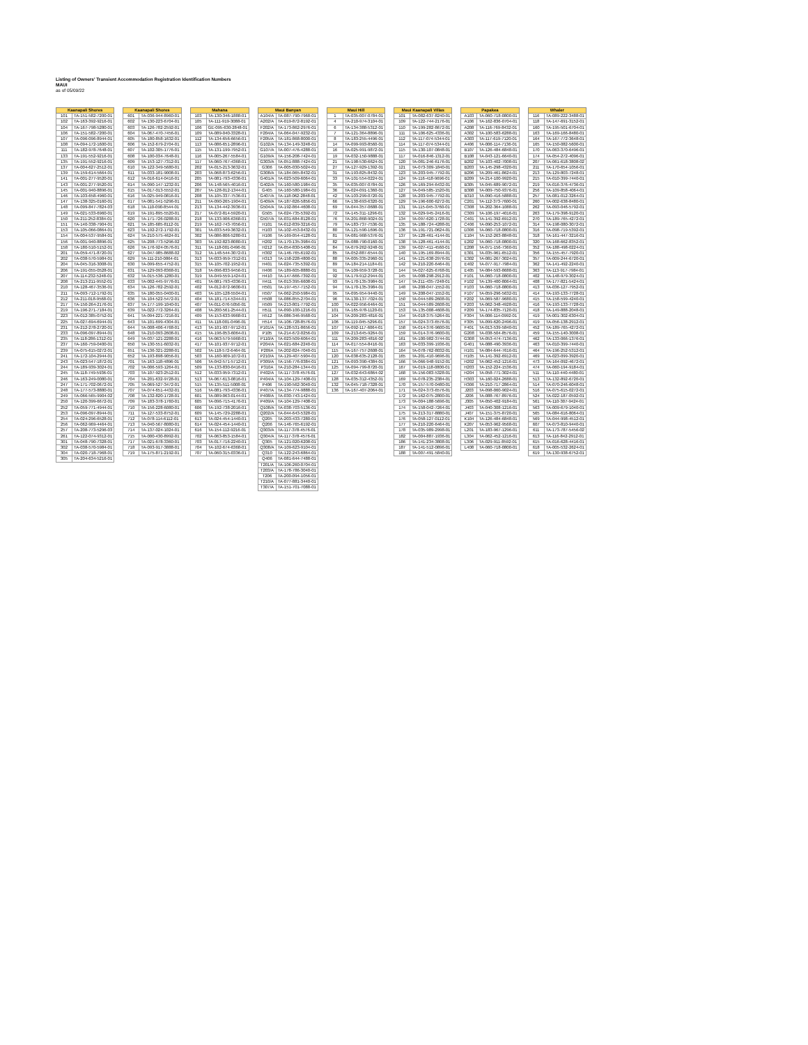Listing of Owners' Transient Accommodation Registration Identification Numbers
MAUI
as of 05/09/22
| Kaanapali Shores | |
| --- | --- |
| 101 | TA-151-582-7200-01 |
| 102 | TA-163-392-9216-01 |
| 104 | TA-167-798-5280-01 |
| 106 | TA-151-582-7200-01 |
| 107 | TA-096-096-8944-01 |
| 108 | TA-094-172-1600-01 |
| 111 | TA-182-978-7648-01 |
| 133 | TA-191-552-9216-01 |
| 135 | TA-191-552-9216-01 |
| 137 | TA-004-627-2512-01 |
| 139 | TA-159-614-5664-01 |
| 141 | TA-001-277-9520-01 |
| 143 | TA-001-277-9520-01 |
| 145 | TA-001-940-8896-01 |
| 146 | TA-103-658-4960-01 |
| 147 | TA-138-325-0160-01 |
| 148 | TA-099-847-7824-03 |
| 149 | TA-021-533-6960-01 |
| 150 | TA-211-252-8384-01 |
| 151 | TA-140-338-7904-01 |
| 153 | TA-105-066-0864-01 |
| 154 | TA-004-537-9584-01 |
| 156 | TA-001-940-8896-01 |
| 158 | TA-180-510-5152-01 |
| 201 | TA-059-471-8720-01 |
| 202 | TA-038-570-5984-01 |
| 204 | TA-045-316-3008-01 |
| 206 | TA-191-055-0528-01 |
| 207 | TA-114-232-5248-01 |
| 208 | TA-213-211-9552-01 |
| 210 | TA-128-467-3536-01 |
| 211 | TA-093-712-1792-01 |
| 212 | TA-211-018-9568-01 |
| 217 | TA-150-264-2176-01 |
| 219 | TA-196-271-7184-01 |
| 223 | TA-012-385-0752-01 |
| 225 | TA-027-694-6944-01 |
| 231 | TA-212-278-2720-01 |
| 233 | TA-096-097-8944-01 |
| 235 | TA-118-286-1312-01 |
| 237 | TA-160-759-0400-01 |
| 239 | TA-075-615-0272-01 |
| 241 | TA-172-104-2944-01 |
| 243 | TA-023-547-1872-01 |
| 244 | TA-189-939-3024-01 |
| 245 | TA-118-749-5936-01 |
| 246 | TA-163-249-0080-01 |
| 247 | TA-171-702-0672-01 |
| 248 | TA-177-573-8880-01 |
| 249 | TA-066-565-9904-02 |
| 250 | TA-120-399-6672-01 |
| 252 | TA-059-771-4944-01 |
| 253 | TA-096-097-8944-01 |
| 254 | TA-024-296-6528-01 |
| 256 | TA-062-969-4464-01 |
| 257 | TA-208-773-5296-03 |
| 261 | TA-122-074-9312-01 |
| 301 | TA-048-790-7328-01 |
| 302 | TA-038-570-5984-01 |
| 304 | TA-020-718-7968-01 |
| 305 | TA-204-634-5216-01 |
| Kaanapali Shores | |
| --- | --- |
| 601 | TA-036-944-8960-01 |
| 602 | TA-130-223-6704-01 |
| 603 | TA-126-782-2592-01 |
| 604 | TA-067-470-7456-01 |
| 605 | TA-180-858-1632-01 |
| 606 | TA-152-679-2704-01 |
| 607 | TA-102-305-1776-01 |
| 608 | TA-100-034-7648-01 |
| 609 | TA-153-127-7312-01 |
| 610 | TA-122-349-5680-01 |
| 611 | TA-033-181-9008-01 |
| 612 | TA-016-614-0416-01 |
| 614 | TA-090-147-1232-01 |
| 615 | TA-017-013-5552-01 |
| 616 | TA-025-949-0816-01 |
| 617 | TA-081-541-5296-01 |
| 618 | TA-110-090-8544-01 |
| 619 | TA-191-895-5520-01 |
| 620 | TA-171-726-0288-01 |
| 621 | TA-185-685-8112-01 |
| 623 | TA-192-272-1792-01 |
| 624 | TA-210-575-4624-01 |
| 625 | TA-208-773-5296-02 |
| 626 | TA-176-924-0576-01 |
| 627 | TA-047-985-8688-02 |
| 629 | TA-111-210-0864-01 |
| 630 | TA-099-655-4752-01 |
| 631 | TA-129-093-8368-01 |
| 632 | TA-015-536-1280-01 |
| 633 | TA-002-445-9776-01 |
| 634 | TA-126-782-2592-01 |
| 635 | TA-180-055-0400-01 |
| 636 | TA-104-522-5472-01 |
| 637 | TA-177-199-1040-01 |
| 639 | TA-022-772-3264-01 |
| 641 | TA-094-221-7216-01 |
| 643 | TA-101-699-4304-01 |
| 644 | TA-008-406-4768-01 |
| 648 | TA-210-093-2608-01 |
| 649 | TA-037-121-2288-01 |
| 650 | TA-130-551-6032-01 |
| 651 | TA-136-321-2288-01 |
| 652 | TA-193-898-9056-01 |
| 701 | TA-163-118-4896-01 |
| 702 | TA-006-593-1264-01 |
| 703 | TA-107-923-2512-01 |
| 704 | TA-201-632-9728-01 |
| 705 | TA-069-527-3472-01 |
| 707 | TA-074-651-4432-01 |
| 708 | TA-132-820-1728-01 |
| 709 | TA-183-378-1760-01 |
| 710 | TA-156-228-6080-01 |
| 711 | TA-127-533-8752-01 |
| 712 | TA-078-114-6112-01 |
| 713 | TA-040-567-8080-01 |
| 714 | TA-137-024-1024-01 |
| 715 | TA-000-430-8992-01 |
| 717 | TA-021-678-3360-01 |
| 718 | TA-093-917-3888-01 |
| 719 | TA-175-871-2192-01 |
| Mahana | |
| --- | --- |
| 103 | TA-130-346-1888-01 |
| 105 | TA-111-919-3088-01 |
| 106 | GE-095-630-2848-01 |
| 109 | TA-089-040-3328-01 |
| 112 | TA-134-656-6656-01 |
| 113 | TA-086-651-2896-01 |
| 115 | TA-131-199-7952-01 |
| 116 | TA-005-267-5584-01 |
| 117 | TA-060-767-4368-01 |
| 202 | TA-015-213-3632-01 |
| 203 | TA-068-873-6256-01 |
| 205 | TA-081-793-4336-01 |
| 206 | TA-148-565-4016-01 |
| 207 | TA-128-012-1344-01 |
| 208 | TA-105-337-7536-01 |
| 211 | TA-090-265-1904-01 |
| 213 | TA-134-442-3936-01 |
| 217 | TA-072-814-5920-01 |
| 218 | TA-133-906-6368-01 |
| 219 | TA-162-743-7056-01 |
| 301 | TA-033-549-3632-01 |
| 302 | TA-086-806-5280-01 |
| 303 | TA-192-823-8080-01 |
| 311 | TA-118-001-0496-01 |
| 312 | TA-148-544-3072-01 |
| 313 | TA-033-959-7312-01 |
| 315 | TA-105-702-1952-01 |
| 318 | TA-096-833-9456-01 |
| 319 | TA-049-559-1424-01 |
| 401 | TA-081-793-4336-01 |
| 402 | TA-012-072-9600-01 |
| 403 | TA-105-128-5504-01 |
| 404 | TA-181-714-5344-01 |
| 407 | TA-011-076-5056-01 |
| 408 | TA-200-561-2544-01 |
| 409 | TA-153-633-9968-01 |
| 411 | TA-118-001-0496-01 |
| 413 | TA-101-937-9712-01 |
| 415 | TA-196-053-6064-01 |
| 416 | TA-063-579-5968-01 |
| 417 | TA-101-937-9712-01 |
| 502 | TA-118-572-6464-01 |
| 503 | TA-160-909-1072-01 |
| 506 | TA-042-571-5712-01 |
| 509 | TA-133-830-0416-01 |
| 512 | TA-033-959-7312-01 |
| 513 | TA-067-613-0816-01 |
| 515 | TA-135-511-5008-01 |
| 516 | TA-081-793-4336-01 |
| 601 | TA-089-063-0144-01 |
| 605 | TA-096-715-4176-01 |
| 606 | TA-192-738-2016-01 |
| 609 | TA-145-729-2288-01 |
| 613 | TA-024-454-1440-01 |
| 614 | TA-024-454-1440-01 |
| 616 | TA-154-112-9216-01 |
| 702 | TA-063-853-1584-01 |
| 703 | TA-017-716-2240-01 |
| 704 | TA-102-674-6368-01 |
| 707 | TA-060-315-0336-01 |
| Maui Banyan | |
| --- | --- |
| A104/A | TA-087-790-7968-01 |
| A202/A | TA-019-872-8192-01 |
| F202/A | TA-173-862-2976-01 |
| F204/A | TA-064-047-9232-01 |
| F205/A | TA-181-868-8000-01 |
| G102/A | TA-134-149-3248-01 |
| G107/A | TA-007-476-4288-01 |
| G109/A | TA-156-208-7424-01 |
| G303/A | TA-051-888-7424-01 |
| G306 | TA-005-030-5024-01 |
| G308/A | TA-184-065-8432-01 |
| G401/A | TA-023-509-6064-01 |
| G402/A | TA-160-580-1984-01 |
| G405 | TA-160-580-1984-01 |
| G407/A | TA-118-062-2848-01 |
| G409/A | TA-187-826-5856-01 |
| G504/A | TA-192-864-4608-01 |
| G505 | TA-024-735-5392-01 |
| G507/A | TA-031-684-8128-01 |
| H101 | TA-012-839-3216-01 |
| H103 | TA-102-453-0432-01 |
| H106 | TA-169-054-4128-01 |
| H202 | TA-170-135-3984-01 |
| H212 | TA-054-830-5408-01 |
| H302 | TA-146-765-6192-01 |
| H313 | TA-158-228-4800-01 |
| H401 | TA-024-735-5392-01 |
| H406 | TA-189-605-8880-01 |
| H410 | TA-147-666-7392-01 |
| H411 | TA-013-395-6608-01 |
| H501 | TA-197-457-7152-01 |
| H507 | TA-062-250-5984-01 |
| H508 | TA-086-855-2704-01 |
| H509 | TA-213-801-7792-01 |
| H511 | TA-090-100-1216-01 |
| H512 | TA-086-346-9568-01 |
| H514 | TA-106-728-8576-01 |
| P101/A | TA-128-531-8656-01 |
| P105 | TA-214-672-0256-01 |
| P110/A | TA-023-509-6064-01 |
| P204/A | TA-021-684-2240-01 |
| P209A | TA-202-824-7040-01 |
| P210/A | TA-129-407-5904-01 |
| P309/A | TA-156-776-0384-01 |
| P310A | TA-210-284-1344-01 |
| P402/A | TA-117-378-4576-01 |
| P404/A | TA-104-129-7408-01 |
| P406 | TA-190-562-3040-01 |
| P407/A | TA-134-774-9888-01 |
| P408/A | TA-030-743-1424-01 |
| P409/A | TA-104-129-7408-01 |
| Q108/A | TA-038-703-5136-01 |
| Q202/A | TA-044-643-5328-01 |
| Q205 | TA-203-433-7280-01 |
| Q206 | TA-146-765-6192-01 |
| Q303/A | TA-117-378-4576-01 |
| Q304/A | TA-117-378-4576-01 |
| Q305 | TA-121-020-6208-01 |
| Q308/A | TA-109-623-9104-01 |
| Q310 | TA-122-243-6864-01 |
| Q406 | TA-081-644-7488-01 |
| T201/A | TA-106-260-0704-01 |
| T203/A | TA-178-786-3040-01 |
| T206 | TA-200-094-1056-01 |
| T210/A | TA-077-881-3440-01 |
| T307/A | TA-151-701-7088-01 |
| Maui Hill | |
| --- | --- |
| 1 | TA-035-007-0784-01 |
| 4 | TA-210-974-3104-01 |
| 6 | TA-134-388-5312-01 |
| 7 | TA-121-364-8896-01 |
| 8 | TA-183-255-4496-01 |
| 14 | TA-099-993-8560-01 |
| 16 | TA-025-991-9872-01 |
| 19 | TA-032-150-9888-01 |
| 21 | TA-198-530-6624-01 |
| 27 | TA-127-929-1392-01 |
| 31 | TA-193-825-8432-01 |
| 33 | TA-101-554-0224-01 |
| 35 | TA-035-007-0784-01 |
| 36 | TA-024-091-1360-01 |
| 42 | TA-103-299-0720-01 |
| 66 | TA-130-693-6320-01 |
| 69 | TA-044-357-0688-01 |
| 72 | TA-145-311-1296-01 |
| 76 | TA-201-868-9024-01 |
| 79 | TA-183-737-7536-01 |
| 80 | TA-121-590-1696-01 |
| 81 | TA-081-968-5376-01 |
| 82 | TA-088-790-0160-01 |
| 84 | TA-079-262-9248-01 |
| 85 | TA-052-887-6544-01 |
| 88 | TA-005-335-2960-01 |
| 89 | TA-184-214-1184-01 |
| 91 | TA-109-959-3728-01 |
| 92 | TA-179-912-2944-01 |
| 93 | TA-170-135-3984-01 |
| 94 | TA-170-135-3984-01 |
| 95 | TA-095-954-9440-01 |
| 96 | TA-130-137-7024-01 |
| 100 | TA-022-956-6464-01 |
| 101 | TA-165-978-1120-01 |
| 104 | TA-209-283-4816-01 |
| 106 | TA-119-045-5296-01 |
| 107 | TA-092-117-6064-01 |
| 109 | TA-213-645-9264-01 |
| 111 | TA-209-283-4816-02 |
| 114 | TA-017-554-8416-01 |
| 115 | TA-167-757-2608-01 |
| 120 | TA-038-635-2128-01 |
| 121 | TA-093-390-4384-01 |
| 125 | TA-094-799-8720-01 |
| 127 | TA-032-643-6864-02 |
| 128 | TA-035-312-4352-01 |
| 132 | TA-045-718-7328-01 |
| 136 | TA-167-407-2064-01 |
| Maui Kaanapali Villas | |
| --- | --- |
| 101 | TA-082-637-8240-01 |
| 109 | TA-122-744-2176-01 |
| 110 | TA-199-282-8672-01 |
| 111 | TA-106-625-4336-01 |
| 112 | TA-117-074-5344-01 |
| 114 | TA-117-074-5344-01 |
| 115 | TA-130-107-0848-01 |
| 117 | TA-016-846-1312-01 |
| 120 | TA-081-246-6176-01 |
| 121 | TA-073-309-1840-01 |
| 123 | TA-203-945-7792-01 |
| 124 | TA-116-418-9696-01 |
| 126 | TA-169-294-6432-01 |
| 127 | TA-049-585-1520-01 |
| 128 | TA-203-945-7792-01 |
| 129 | TA-196-600-6272-01 |
| 131 | TA-115-045-3760-01 |
| 132 | TA-029-945-2416-01 |
| 134 | TA-097-620-1728-01 |
| 135 | TA-188-724-4288-01 |
| 136 | TA-191-721-0624-01 |
| 137 | TA-128-461-4144-01 |
| 138 | TA-128-461-4144-01 |
| 139 | TA-027-411-4560-01 |
| 140 | TA-195-169-8944-01 |
| 141 | TA-121-638-2976-01 |
| 142 | TA-210-220-6464-01 |
| 144 | TA-027-625-6768-01 |
| 145 | TA-008-298-2912-01 |
| 147 | TA-211-435-7248-01 |
| 148 | TA-208-047-1552-01 |
| 149 | TA-208-047-1552-01 |
| 150 | TA-044-589-2608-01 |
| 151 | TA-044-589-2608-01 |
| 153 | TA-135-008-4608-01 |
| 154 | TA-018-375-5264-01 |
| 157 | TA-024-373-6576-01 |
| 158 | TA-014-376-9600-01 |
| 159 | TA-014-376-9600-01 |
| 161 | TA-100-982-3744-01 |
| 163 | TA-033-399-1936-01 |
| 164 | TA-078-762-8032-01 |
| 165 | TA-201-410-9696-01 |
| 166 | TA-066-948-9152-01 |
| 167 | TA-019-118-0800-01 |
| 168 | TA-156-083-5328-01 |
| 169 | TA-078-235-2384-01 |
| 170 | TA-157-570-0480-01 |
| 171 | TA-024-373-6576-01 |
| 172 | TA-162-075-2800-01 |
| 173 | TA-004-188-5696-01 |
| 174 | TA-158-042-7264-01 |
| 175 | TA-213-317-8880-01 |
| 176 | TA-058-127-0112-01 |
| 177 | TA-210-220-6464-01 |
| 178 | TA-035-989-2998-01 |
| 182 | TA-004-887-1936-01 |
| 186 | TA-141-234-3808-01 |
| 187 | TA-141-512-0896-01 |
| 188 | TA-007-491-5840-01 |
| Papakea | |
| --- | --- |
| A103 | TA-060-718-0800-01 |
| A106 | TA-162-836-0704-01 |
| A208 | TA-116-769-8432-01 |
| A302 | TA-100-583-6288-01 |
| A303 | TA-117-619-7120-01 |
| A406 | TA-006-114-7136-01 |
| B107 | TA-126-484-6848-01 |
| B108 | TA-043-121-6640-01 |
| B202 | TA-103-402-7008-01 |
| B203 | TA-145-298-4320-01 |
| B206 | TA-209-461-8624-01 |
| B209 | TA-214-100-9920-01 |
| B305 | TA-045-689-9072-01 |
| B308 | TA-009-750-9376-01 |
| B310 | TA-090-416-5888-01 |
| C201 | TA-112-373-7600-01 |
| C308 | TA-202-364-1088-01 |
| C309 | TA-106-197-4016-01 |
| C401 | TA-141-392-6912-01 |
| C406 | TA-090-253-1072-01 |
| D306 | TA-060-718-0800-01 |
| E104 | TA-152-263-8848-01 |
| E202 | TA-060-718-0800-01 |
| E208 | TA-071-156-7360-01 |
| E301 | TA-035-961-6512-01 |
| E302 | TA-081-267-3024-01 |
| E402 | TA-077-917-7984-01 |
| E405 | TA-084-593-8688-01 |
| F101 | TA-060-718-0800-01 |
| F102 | TA-139-400-8064-01 |
| F103 | TA-060-718-0800-01 |
| F107 | TA-059-296-5632-01 |
| F202 | TA-069-587-9680-01 |
| F203 | TA-062-348-4928-01 |
| F209 | TA-174-835-7120-01 |
| F304 | TA-006-114-0992-01 |
| F305 | TA-099-620-2496-01 |
| F401 | TA-013-539-5840-01 |
| G208 | TA-038-504-8576-01 |
| G308 | TA-053-474-7136-01 |
| G401 | TA-088-490-3936-01 |
| H101 | TA-084-644-7616-01 |
| H105 | TA-141-392-6912-01 |
| H202 | TA-062-452-1216-01 |
| H203 | TA-152-224-1536-01 |
| H204 | TA-058-771-3024-01 |
| H303 | TA-160-024-2688-01 |
| H306 | TA-210-717-2864-01 |
| J203 | TA-098-060-9024-01 |
| J206 | TA-088-767-8976-01 |
| J305 | TA-050-402-9184-01 |
| J403 | TA-040-308-1216-01 |
| J407 | TA-151-375-8720-01 |
| K104 | TA-126-484-6848-01 |
| K207 | TA-053-962-9568-01 |
| L201 | TA-183-967-1296-01 |
| L304 | TA-062-452-1216-01 |
| L306 | TA-029-911-8592-01 |
| L408 | TA-060-718-0800-01 |
| Whaler | |
| --- | --- |
| 116 | TA-089-222-3488-01 |
| 118 | TA-147-691-3152-01 |
| 160 | TA-195-501-6704-01 |
| 163 | TA-169-166-8480-01 |
| 164 | TA-167-772-3648-01 |
| 165 | TA-150-082-5600-01 |
| 170 | TA-063-370-6496-01 |
| 174 | TA-054-272-4096-01 |
| 207 | TA-061-618-3808-02 |
| 211 | TA-170-654-1056-01 |
| 213 | TA-129-803-7248-01 |
| 215 | TA-010-399-7440-01 |
| 219 | TA-016-376-4736-01 |
| 256 | TA-109-858-4064-01 |
| 257 | TA-081-012-3264-01 |
| 260 | TA-002-638-8480-01 |
| 262 | TA-093-046-5792-01 |
| 263 | TA-179-398-9120-01 |
| 270 | TA-189-765-4272-01 |
| 314 | TA-198-080-3072-01 |
| 316 | TA-098-719-5392-01 |
| 318 | TA-161-447-3216-01 |
| 320 | TA-168-662-8352-01 |
| 352 | TA-188-498-0224-01 |
| 356 | TA-155-457-7920-01 |
| 357 | TA-009-244-6720-01 |
| 362 | TA-141-492-2240-01 |
| 363 | TA-113-917-7984-01 |
| 402 | TA-148-979-3024-01 |
| 408 | TA-177-821-5424-01 |
| 413 | TA-036-127-7952-01 |
| 414 | TA-193-133-7728-01 |
| 415 | TA-158-599-4240-01 |
| 416 | TA-193-133-7728-01 |
| 418 | TA-149-888-2048-01 |
| 419 | TA-001-302-6304-01 |
| 419 | TA-056-138-2912-01 |
| 452 | TA-189-765-4272-01 |
| 459 | TA-155-140-3008-01 |
| 462 | TA-133-066-1376-01 |
| 463 | TA-010-399-7440-01 |
| 464 | TA-196-252-5312-01 |
| 469 | TA-023-099-3920-01 |
| 473 | TA-164-092-4672-01 |
| 474 | TA-060-194-9184-01 |
| 511 | TA-110-440-4480-01 |
| 513 | TA-132-892-6720-01 |
| 514 | TA-070-246-6048-01 |
| 516 | TA-075-615-0272-01 |
| 524 | TA-022-187-0592-01 |
| 561 | TA-110-307-9424-01 |
| 563 | TA-009-679-1040-01 |
| 565 | TA-084-616-8064-01 |
| 569 | TA-044-998-4512-01 |
| 607 | TA-073-810-9440-01 |
| 611 | TA-173-787-5456-02 |
| 613 | TA-116-842-2912-01 |
| 615 | TA-016-628-4416-01 |
| 618 | TA-005-532-2624-01 |
| 619 | TA-130-938-6752-01 |